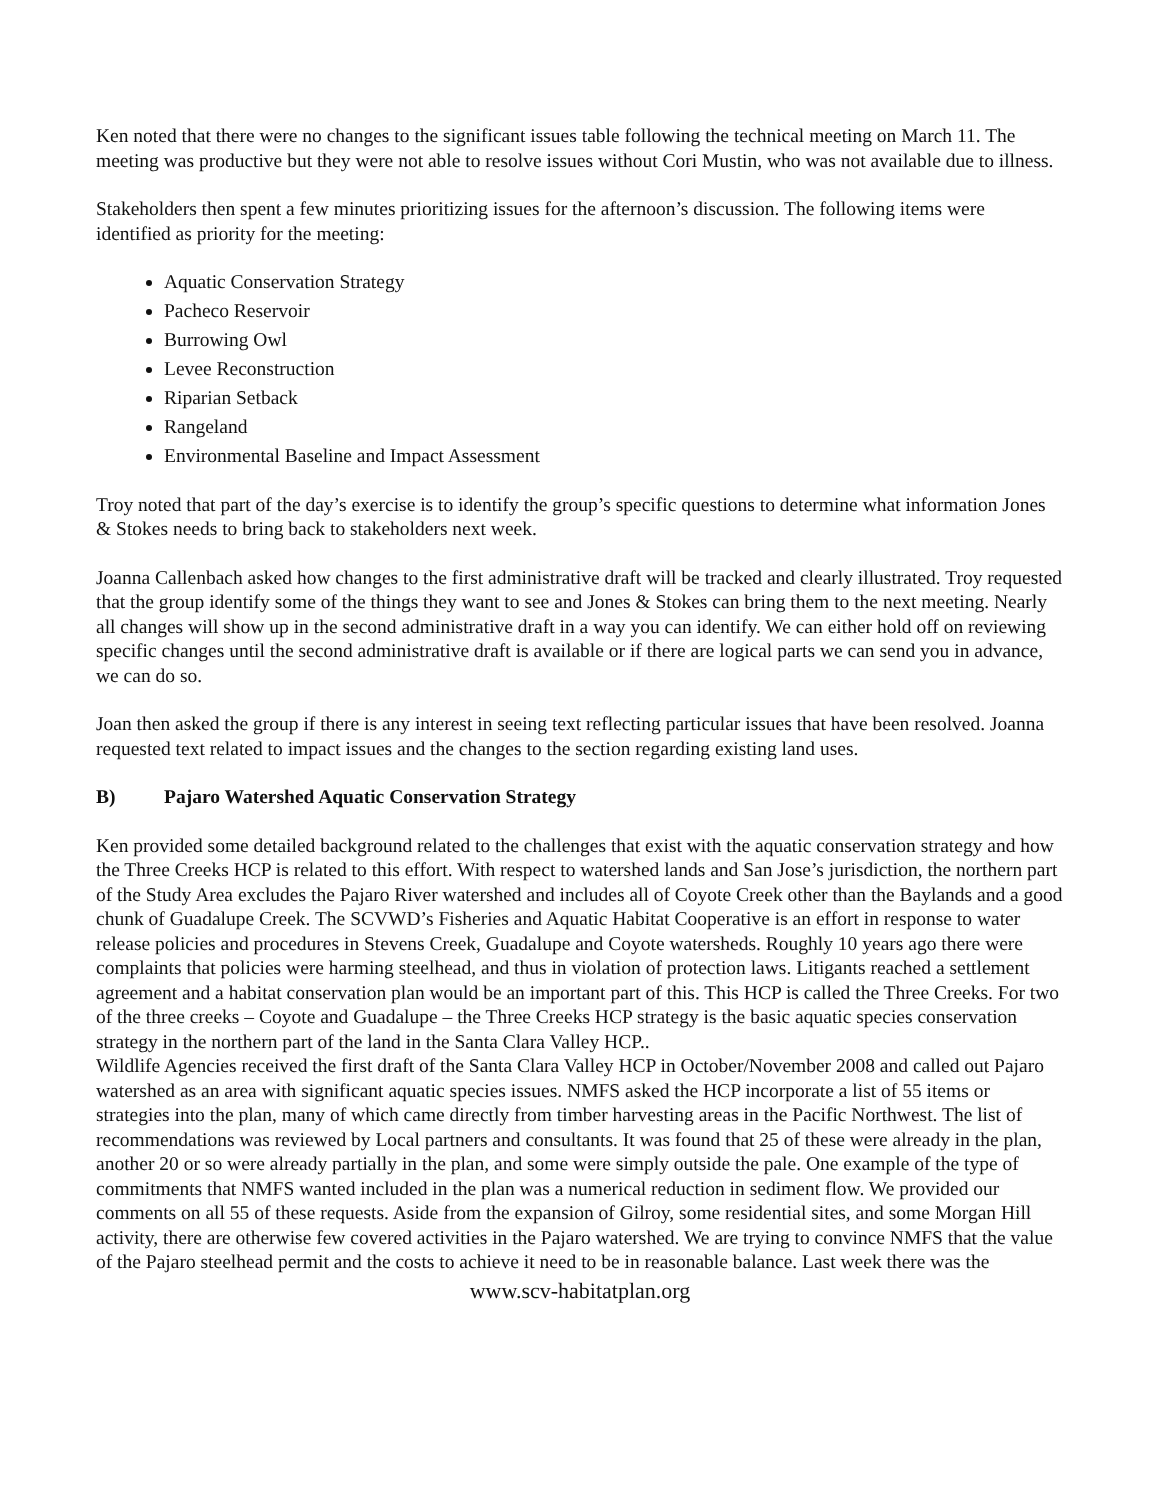Ken noted that there were no changes to the significant issues table following the technical meeting on March 11. The meeting was productive but they were not able to resolve issues without Cori Mustin, who was not available due to illness.
Stakeholders then spent a few minutes prioritizing issues for the afternoon’s discussion. The following items were identified as priority for the meeting:
Aquatic Conservation Strategy
Pacheco Reservoir
Burrowing Owl
Levee Reconstruction
Riparian Setback
Rangeland
Environmental Baseline and Impact Assessment
Troy noted that part of the day’s exercise is to identify the group’s specific questions to determine what information Jones & Stokes needs to bring back to stakeholders next week.
Joanna Callenbach asked how changes to the first administrative draft will be tracked and clearly illustrated. Troy requested that the group identify some of the things they want to see and Jones & Stokes can bring them to the next meeting. Nearly all changes will show up in the second administrative draft in a way you can identify. We can either hold off on reviewing specific changes until the second administrative draft is available or if there are logical parts we can send you in advance, we can do so.
Joan then asked the group if there is any interest in seeing text reflecting particular issues that have been resolved. Joanna requested text related to impact issues and the changes to the section regarding existing land uses.
B) Pajaro Watershed Aquatic Conservation Strategy
Ken provided some detailed background related to the challenges that exist with the aquatic conservation strategy and how the Three Creeks HCP is related to this effort. With respect to watershed lands and San Jose’s jurisdiction, the northern part of the Study Area excludes the Pajaro River watershed and includes all of Coyote Creek other than the Baylands and a good chunk of Guadalupe Creek. The SCVWD’s Fisheries and Aquatic Habitat Cooperative is an effort in response to water release policies and procedures in Stevens Creek, Guadalupe and Coyote watersheds. Roughly 10 years ago there were complaints that policies were harming steelhead, and thus in violation of protection laws. Litigants reached a settlement agreement and a habitat conservation plan would be an important part of this. This HCP is called the Three Creeks. For two of the three creeks – Coyote and Guadalupe – the Three Creeks HCP strategy is the basic aquatic species conservation strategy in the northern part of the land in the Santa Clara Valley HCP..
Wildlife Agencies received the first draft of the Santa Clara Valley HCP in October/November 2008 and called out Pajaro watershed as an area with significant aquatic species issues. NMFS asked the HCP incorporate a list of 55 items or strategies into the plan, many of which came directly from timber harvesting areas in the Pacific Northwest. The list of recommendations was reviewed by Local partners and consultants. It was found that 25 of these were already in the plan, another 20 or so were already partially in the plan, and some were simply outside the pale. One example of the type of commitments that NMFS wanted included in the plan was a numerical reduction in sediment flow. We provided our comments on all 55 of these requests. Aside from the expansion of Gilroy, some residential sites, and some Morgan Hill activity, there are otherwise few covered activities in the Pajaro watershed. We are trying to convince NMFS that the value of the Pajaro steelhead permit and the costs to achieve it need to be in reasonable balance. Last week there was the
www.scv-habitatplan.org